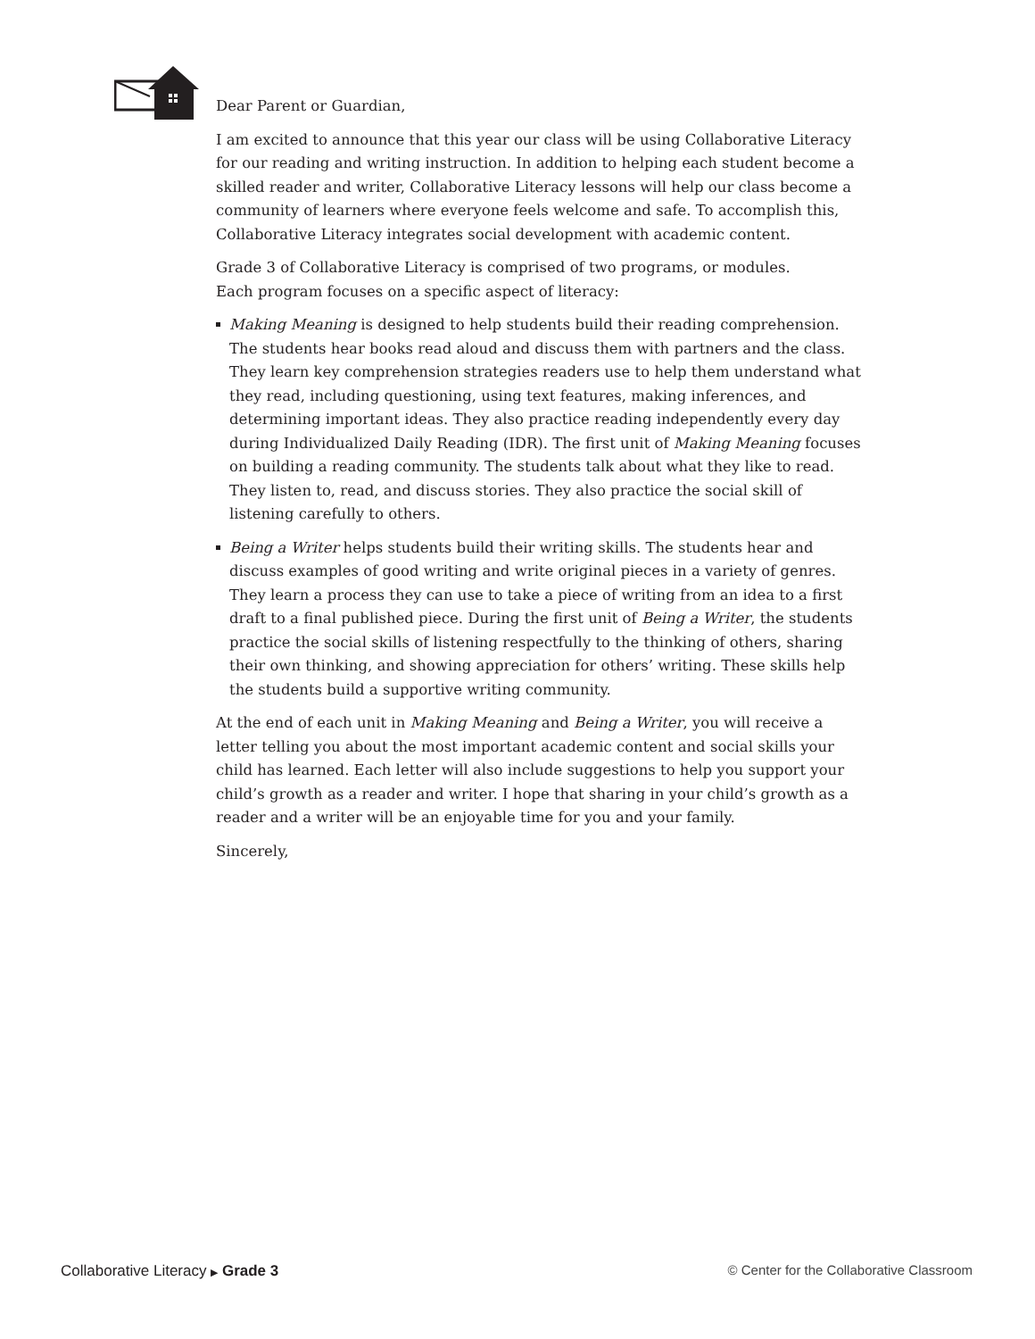Dear Parent or Guardian,
I am excited to announce that this year our class will be using Collaborative Literacy for our reading and writing instruction. In addition to helping each student become a skilled reader and writer, Collaborative Literacy lessons will help our class become a community of learners where everyone feels welcome and safe. To accomplish this, Collaborative Literacy integrates social development with academic content.
Grade 3 of Collaborative Literacy is comprised of two programs, or modules.
Each program focuses on a specific aspect of literacy:
Making Meaning is designed to help students build their reading comprehension. The students hear books read aloud and discuss them with partners and the class. They learn key comprehension strategies readers use to help them understand what they read, including questioning, using text features, making inferences, and determining important ideas. They also practice reading independently every day during Individualized Daily Reading (IDR). The first unit of Making Meaning focuses on building a reading community. The students talk about what they like to read. They listen to, read, and discuss stories. They also practice the social skill of listening carefully to others.
Being a Writer helps students build their writing skills. The students hear and discuss examples of good writing and write original pieces in a variety of genres. They learn a process they can use to take a piece of writing from an idea to a first draft to a final published piece. During the first unit of Being a Writer, the students practice the social skills of listening respectfully to the thinking of others, sharing their own thinking, and showing appreciation for others’ writing. These skills help the students build a supportive writing community.
At the end of each unit in Making Meaning and Being a Writer, you will receive a letter telling you about the most important academic content and social skills your child has learned. Each letter will also include suggestions to help you support your child’s growth as a reader and writer. I hope that sharing in your child’s growth as a reader and a writer will be an enjoyable time for you and your family.
Sincerely,
Collaborative Literacy ▶ Grade 3 © Center for the Collaborative Classroom